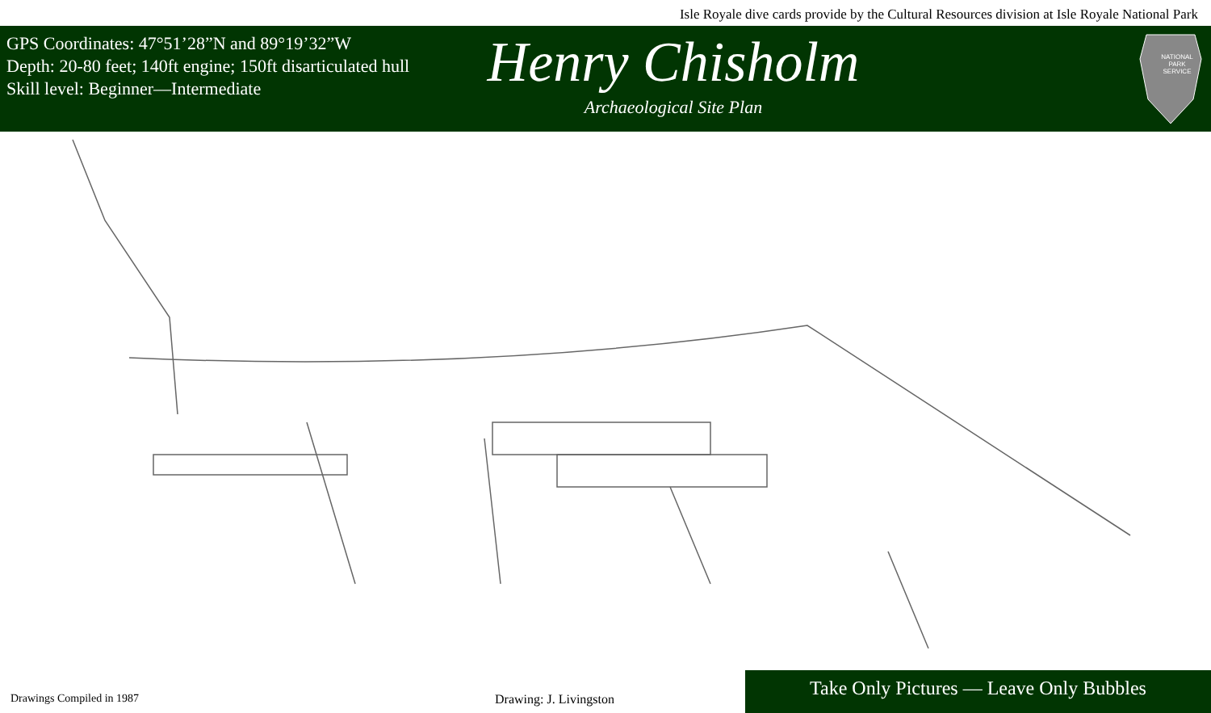Isle Royale dive cards provide by the Cultural Resources division at Isle Royale National Park
GPS Coordinates: 47°51’28”N and 89°19’32”W
Depth: 20-80 feet; 140ft engine; 150ft disarticulated hull
Skill level: Beginner—Intermediate
Henry Chisholm
Archaeological Site Plan
NATIONAL
PARK
SERVICE
Drawings Compiled in 1987
Drawing: J. Livingston
Take Only Pictures — Leave Only Bubbles